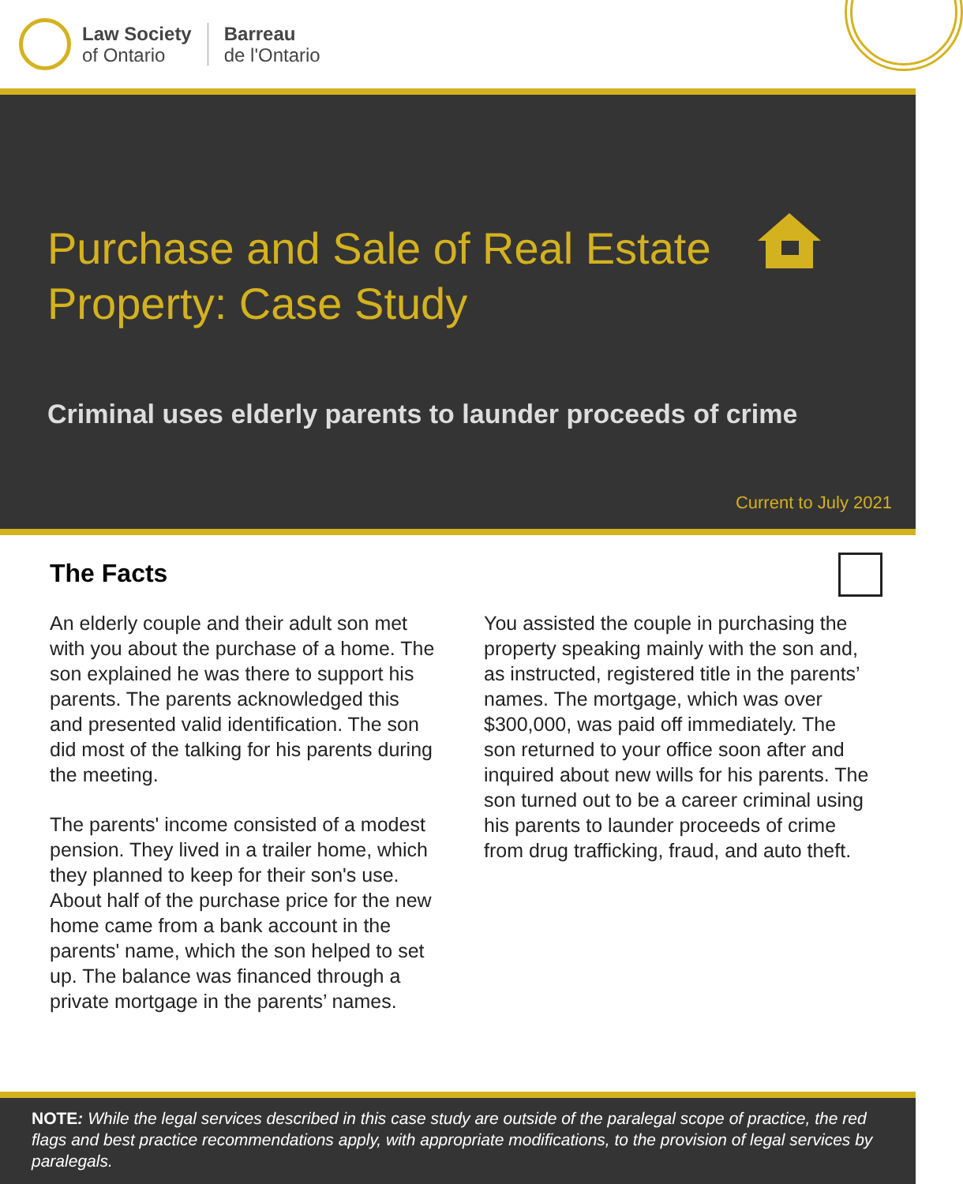Law Society
of Ontario
Barreau
de l'Ontario
Purchase and Sale of Real Estate Property: Case Study
Criminal uses elderly parents to launder proceeds of crime
Current to July 2021
The Facts
An elderly couple and their adult son met with you about the purchase of a home. The son explained he was there to support his parents. The parents acknowledged this and presented valid identification. The son did most of the talking for his parents during the meeting.
The parents' income consisted of a modest pension. They lived in a trailer home, which they planned to keep for their son's use. About half of the purchase price for the new home came from a bank account in the parents' name, which the son helped to set up. The balance was financed through a private mortgage in the parents’ names.
You assisted the couple in purchasing the property speaking mainly with the son and, as instructed, registered title in the parents’ names. The mortgage, which was over $300,000, was paid off immediately. The son returned to your office soon after and inquired about new wills for his parents. The son turned out to be a career criminal using his parents to launder proceeds of crime from drug trafficking, fraud, and auto theft.
NOTE: While the legal services described in this case study are outside of the paralegal scope of practice, the red flags and best practice recommendations apply, with appropriate modifications, to the provision of legal services by paralegals.